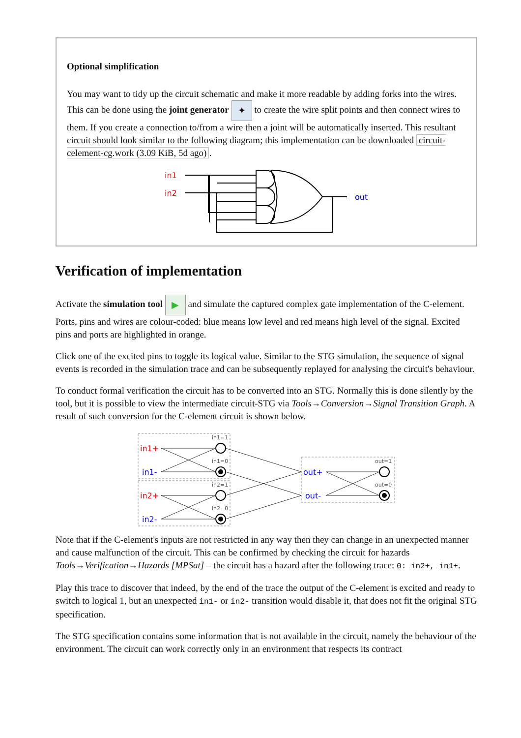Optional simplification
You may want to tidy up the circuit schematic and make it more readable by adding forks into the wires. This can be done using the joint generator ✦ to create the wire split points and then connect wires to them. If you create a connection to/from a wire then a joint will be automatically inserted. This resultant circuit should look similar to the following diagram; this implementation can be downloaded circuit-celement-cg.work (3.09 KiB, 5d ago).
in1
in2
out
Verification of implementation
Activate the simulation tool ▶ and simulate the captured complex gate implementation of the C-element. Ports, pins and wires are colour-coded: blue means low level and red means high level of the signal. Excited pins and ports are highlighted in orange.
Click one of the excited pins to toggle its logical value. Similar to the STG simulation, the sequence of signal events is recorded in the simulation trace and can be subsequently replayed for analysing the circuit's behaviour.
To conduct formal verification the circuit has to be converted into an STG. Normally this is done silently by the tool, but it is possible to view the intermediate circuit-STG via Tools→Conversion→Signal Transition Graph. A result of such conversion for the C-element circuit is shown below.
in1+
in1-
in2+
in2-
out+
out-
in1=1
in1=0
in2=1
in2=0
out=1
out=0
Note that if the C-element's inputs are not restricted in any way then they can change in an unexpected manner and cause malfunction of the circuit. This can be confirmed by checking the circuit for hazards Tools→Verification→Hazards [MPSat] – the circuit has a hazard after the following trace: 0: in2+, in1+.
Play this trace to discover that indeed, by the end of the trace the output of the C-element is excited and ready to switch to logical 1, but an unexpected in1- or in2- transition would disable it, that does not fit the original STG specification.
The STG specification contains some information that is not available in the circuit, namely the behaviour of the environment. The circuit can work correctly only in an environment that respects its contract